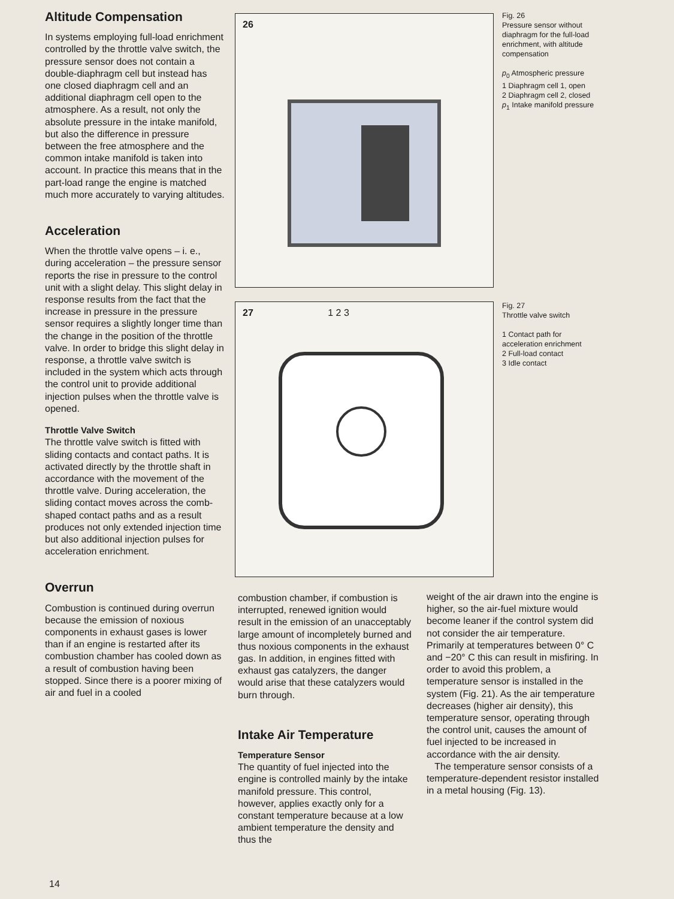Altitude Compensation
In systems employing full-load enrichment controlled by the throttle valve switch, the pressure sensor does not contain a double-diaphragm cell but instead has one closed diaphragm cell and an additional diaphragm cell open to the atmosphere. As a result, not only the absolute pressure in the intake manifold, but also the difference in pressure between the free atmosphere and the common intake manifold is taken into account. In practice this means that in the part-load range the engine is matched much more accurately to varying altitudes.
Acceleration
When the throttle valve opens – i. e., during acceleration – the pressure sensor reports the rise in pressure to the control unit with a slight delay. This slight delay in response results from the fact that the increase in pressure in the pressure sensor requires a slightly longer time than the change in the position of the throttle valve. In order to bridge this slight delay in response, a throttle valve switch is included in the system which acts through the control unit to provide additional injection pulses when the throttle valve is opened.
Throttle Valve Switch
The throttle valve switch is fitted with sliding contacts and contact paths. It is activated directly by the throttle shaft in accordance with the movement of the throttle valve. During acceleration, the sliding contact moves across the comb-shaped contact paths and as a result produces not only extended injection time but also additional injection pulses for acceleration enrichment.
Overrun
Combustion is continued during overrun because the emission of noxious components in exhaust gases is lower than if an engine is restarted after its combustion chamber has cooled down as a result of combustion having been stopped. Since there is a poorer mixing of air and fuel in a cooled
26
Fig. 26
Pressure sensor without diaphragm for the full-load enrichment, with altitude compensation
p<sub>0</sub> Atmospheric pressure
1 Diaphragm cell 1, open
2 Diaphragm cell 2, closed
p<sub>1</sub> Intake manifold pressure
27 1 2 3
Fig. 27
Throttle valve switch
1 Contact path for acceleration enrichment
2 Full-load contact
3 Idle contact
combustion chamber, if combustion is interrupted, renewed ignition would result in the emission of an unacceptably large amount of incompletely burned and thus noxious components in the exhaust gas. In addition, in engines fitted with exhaust gas catalyzers, the danger would arise that these catalyzers would burn through.
Intake Air Temperature
Temperature Sensor
The quantity of fuel injected into the engine is controlled mainly by the intake manifold pressure. This control, however, applies exactly only for a constant temperature because at a low ambient temperature the density and thus the
weight of the air drawn into the engine is higher, so the air-fuel mixture would become leaner if the control system did not consider the air temperature. Primarily at temperatures between 0° C and −20° C this can result in misfiring. In order to avoid this problem, a temperature sensor is installed in the system (Fig. 21). As the air temperature decreases (higher air density), this temperature sensor, operating through the control unit, causes the amount of fuel injected to be increased in accordance with the air density.
The temperature sensor consists of a temperature-dependent resistor installed in a metal housing (Fig. 13).
14